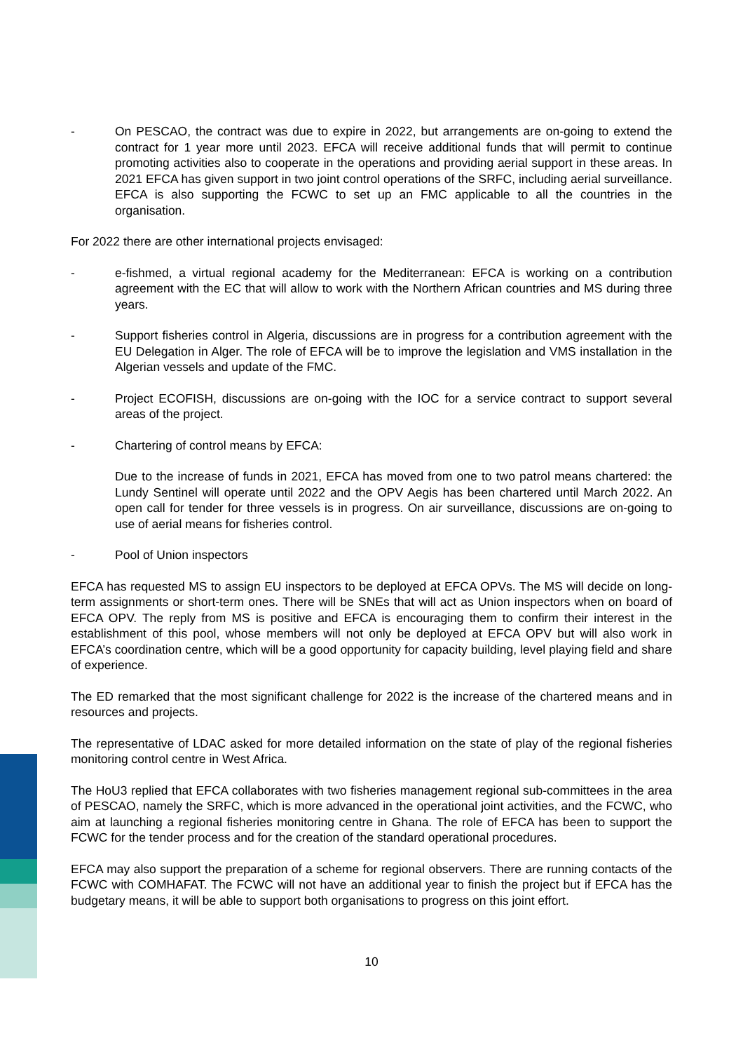- On PESCAO, the contract was due to expire in 2022, but arrangements are on-going to extend the contract for 1 year more until 2023. EFCA will receive additional funds that will permit to continue promoting activities also to cooperate in the operations and providing aerial support in these areas. In 2021 EFCA has given support in two joint control operations of the SRFC, including aerial surveillance. EFCA is also supporting the FCWC to set up an FMC applicable to all the countries in the organisation.
For 2022 there are other international projects envisaged:
- e-fishmed, a virtual regional academy for the Mediterranean: EFCA is working on a contribution agreement with the EC that will allow to work with the Northern African countries and MS during three years.
- Support fisheries control in Algeria, discussions are in progress for a contribution agreement with the EU Delegation in Alger. The role of EFCA will be to improve the legislation and VMS installation in the Algerian vessels and update of the FMC.
- Project ECOFISH, discussions are on-going with the IOC for a service contract to support several areas of the project.
- Chartering of control means by EFCA:
Due to the increase of funds in 2021, EFCA has moved from one to two patrol means chartered: the Lundy Sentinel will operate until 2022 and the OPV Aegis has been chartered until March 2022. An open call for tender for three vessels is in progress. On air surveillance, discussions are on-going to use of aerial means for fisheries control.
- Pool of Union inspectors
EFCA has requested MS to assign EU inspectors to be deployed at EFCA OPVs. The MS will decide on long-term assignments or short-term ones. There will be SNEs that will act as Union inspectors when on board of EFCA OPV. The reply from MS is positive and EFCA is encouraging them to confirm their interest in the establishment of this pool, whose members will not only be deployed at EFCA OPV but will also work in EFCA’s coordination centre, which will be a good opportunity for capacity building, level playing field and share of experience.
The ED remarked that the most significant challenge for 2022 is the increase of the chartered means and in resources and projects.
The representative of LDAC asked for more detailed information on the state of play of the regional fisheries monitoring control centre in West Africa.
The HoU3 replied that EFCA collaborates with two fisheries management regional sub-committees in the area of PESCAO, namely the SRFC, which is more advanced in the operational joint activities, and the FCWC, who aim at launching a regional fisheries monitoring centre in Ghana. The role of EFCA has been to support the FCWC for the tender process and for the creation of the standard operational procedures.
EFCA may also support the preparation of a scheme for regional observers. There are running contacts of the FCWC with COMHAFAT. The FCWC will not have an additional year to finish the project but if EFCA has the budgetary means, it will be able to support both organisations to progress on this joint effort.
10